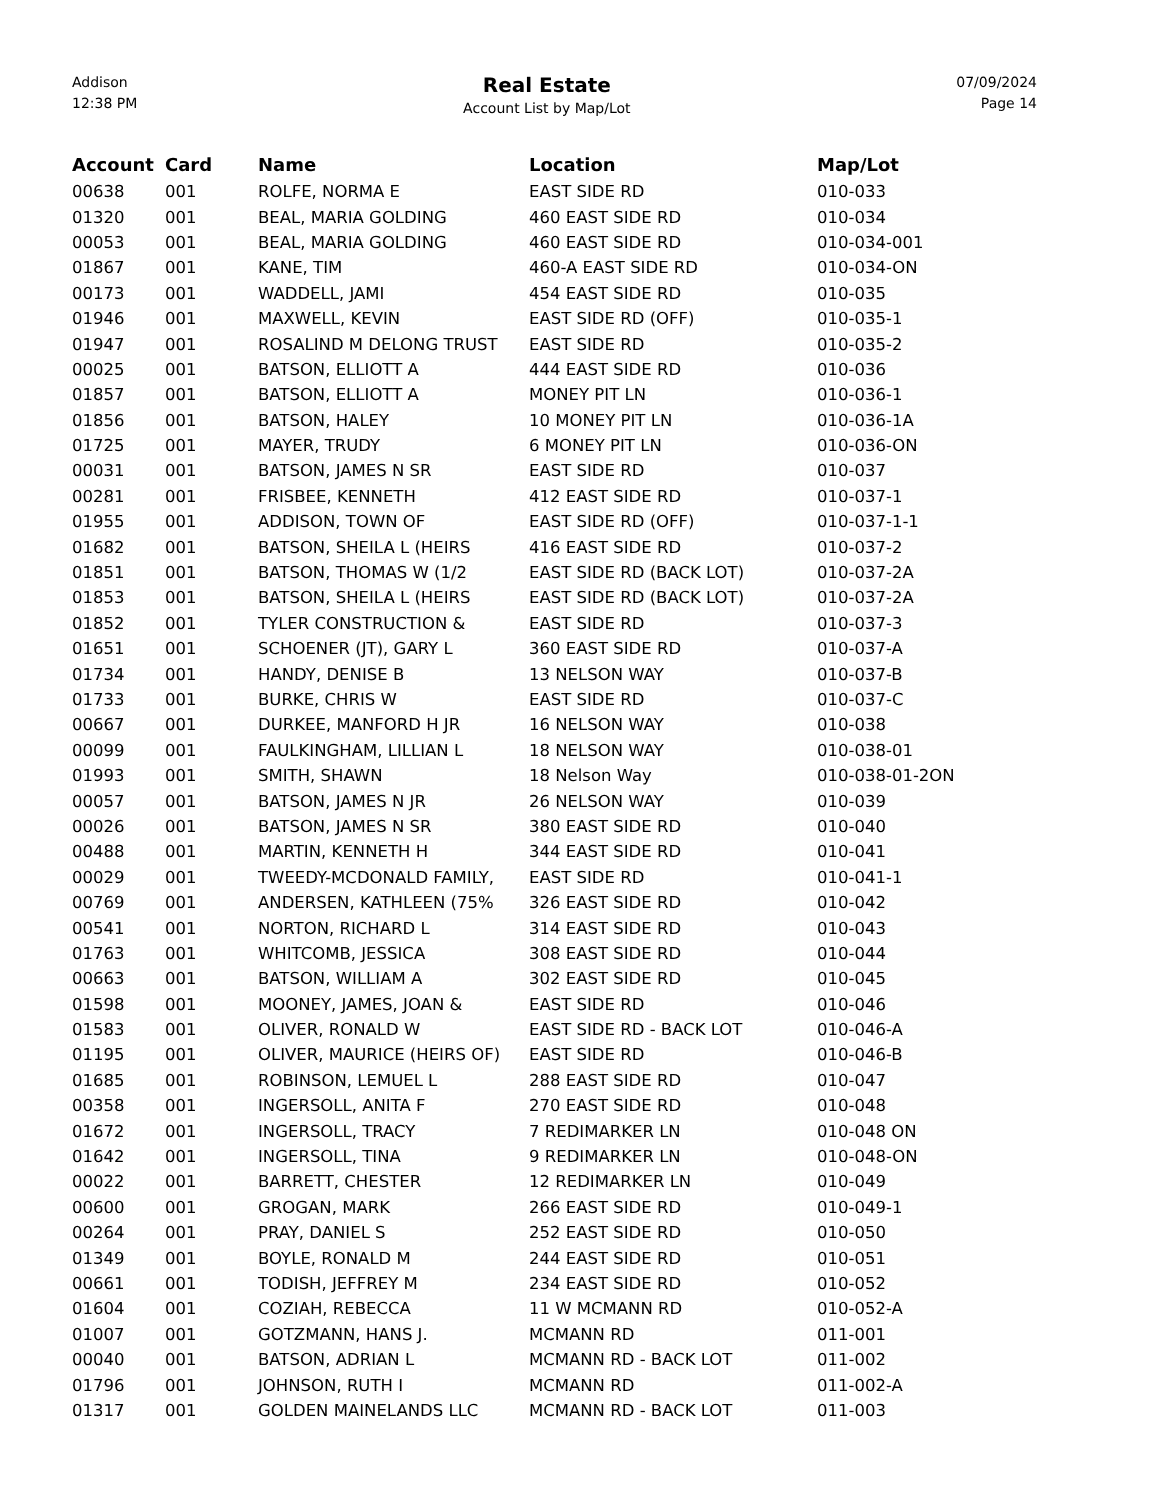Addison
12:38 PM
Real Estate
Account List by Map/Lot
07/09/2024
Page 14
| Account | Card | Name | Location | Map/Lot |
| --- | --- | --- | --- | --- |
| 00638 | 001 | ROLFE, NORMA E | EAST SIDE RD | 010-033 |
| 01320 | 001 | BEAL, MARIA GOLDING | 460 EAST SIDE RD | 010-034 |
| 00053 | 001 | BEAL, MARIA GOLDING | 460 EAST SIDE RD | 010-034-001 |
| 01867 | 001 | KANE, TIM | 460-A EAST SIDE RD | 010-034-ON |
| 00173 | 001 | WADDELL, JAMI | 454 EAST SIDE RD | 010-035 |
| 01946 | 001 | MAXWELL, KEVIN | EAST SIDE RD (OFF) | 010-035-1 |
| 01947 | 001 | ROSALIND M DELONG TRUST | EAST SIDE RD | 010-035-2 |
| 00025 | 001 | BATSON, ELLIOTT A | 444 EAST SIDE RD | 010-036 |
| 01857 | 001 | BATSON, ELLIOTT A | MONEY PIT LN | 010-036-1 |
| 01856 | 001 | BATSON, HALEY | 10 MONEY PIT LN | 010-036-1A |
| 01725 | 001 | MAYER, TRUDY | 6 MONEY PIT LN | 010-036-ON |
| 00031 | 001 | BATSON, JAMES N SR | EAST SIDE RD | 010-037 |
| 00281 | 001 | FRISBEE, KENNETH | 412 EAST SIDE RD | 010-037-1 |
| 01955 | 001 | ADDISON, TOWN OF | EAST SIDE RD (OFF) | 010-037-1-1 |
| 01682 | 001 | BATSON, SHEILA L (HEIRS | 416 EAST SIDE RD | 010-037-2 |
| 01851 | 001 | BATSON, THOMAS W (1/2 | EAST SIDE RD (BACK LOT) | 010-037-2A |
| 01853 | 001 | BATSON, SHEILA L (HEIRS | EAST SIDE RD (BACK LOT) | 010-037-2A |
| 01852 | 001 | TYLER CONSTRUCTION & | EAST SIDE RD | 010-037-3 |
| 01651 | 001 | SCHOENER (JT), GARY L | 360 EAST SIDE RD | 010-037-A |
| 01734 | 001 | HANDY, DENISE B | 13 NELSON WAY | 010-037-B |
| 01733 | 001 | BURKE, CHRIS W | EAST SIDE RD | 010-037-C |
| 00667 | 001 | DURKEE, MANFORD H JR | 16 NELSON WAY | 010-038 |
| 00099 | 001 | FAULKINGHAM, LILLIAN L | 18 NELSON WAY | 010-038-01 |
| 01993 | 001 | SMITH, SHAWN | 18 Nelson Way | 010-038-01-2ON |
| 00057 | 001 | BATSON, JAMES N JR | 26 NELSON WAY | 010-039 |
| 00026 | 001 | BATSON, JAMES N SR | 380 EAST SIDE RD | 010-040 |
| 00488 | 001 | MARTIN, KENNETH H | 344 EAST SIDE RD | 010-041 |
| 00029 | 001 | TWEEDY-MCDONALD FAMILY, | EAST SIDE RD | 010-041-1 |
| 00769 | 001 | ANDERSEN, KATHLEEN (75% | 326 EAST SIDE RD | 010-042 |
| 00541 | 001 | NORTON, RICHARD L | 314 EAST SIDE RD | 010-043 |
| 01763 | 001 | WHITCOMB, JESSICA | 308 EAST SIDE RD | 010-044 |
| 00663 | 001 | BATSON, WILLIAM A | 302 EAST SIDE RD | 010-045 |
| 01598 | 001 | MOONEY, JAMES, JOAN & | EAST SIDE RD | 010-046 |
| 01583 | 001 | OLIVER, RONALD W | EAST SIDE RD - BACK LOT | 010-046-A |
| 01195 | 001 | OLIVER, MAURICE (HEIRS OF) | EAST SIDE RD | 010-046-B |
| 01685 | 001 | ROBINSON, LEMUEL L | 288 EAST SIDE RD | 010-047 |
| 00358 | 001 | INGERSOLL, ANITA F | 270 EAST SIDE RD | 010-048 |
| 01672 | 001 | INGERSOLL, TRACY | 7 REDIMARKER LN | 010-048 ON |
| 01642 | 001 | INGERSOLL, TINA | 9 REDIMARKER LN | 010-048-ON |
| 00022 | 001 | BARRETT, CHESTER | 12 REDIMARKER LN | 010-049 |
| 00600 | 001 | GROGAN, MARK | 266 EAST SIDE RD | 010-049-1 |
| 00264 | 001 | PRAY, DANIEL S | 252 EAST SIDE RD | 010-050 |
| 01349 | 001 | BOYLE, RONALD M | 244 EAST SIDE RD | 010-051 |
| 00661 | 001 | TODISH, JEFFREY M | 234 EAST SIDE RD | 010-052 |
| 01604 | 001 | COZIAH, REBECCA | 11 W MCMANN RD | 010-052-A |
| 01007 | 001 | GOTZMANN, HANS J. | MCMANN RD | 011-001 |
| 00040 | 001 | BATSON, ADRIAN L | MCMANN RD - BACK LOT | 011-002 |
| 01796 | 001 | JOHNSON, RUTH I | MCMANN RD | 011-002-A |
| 01317 | 001 | GOLDEN MAINELANDS LLC | MCMANN RD - BACK LOT | 011-003 |